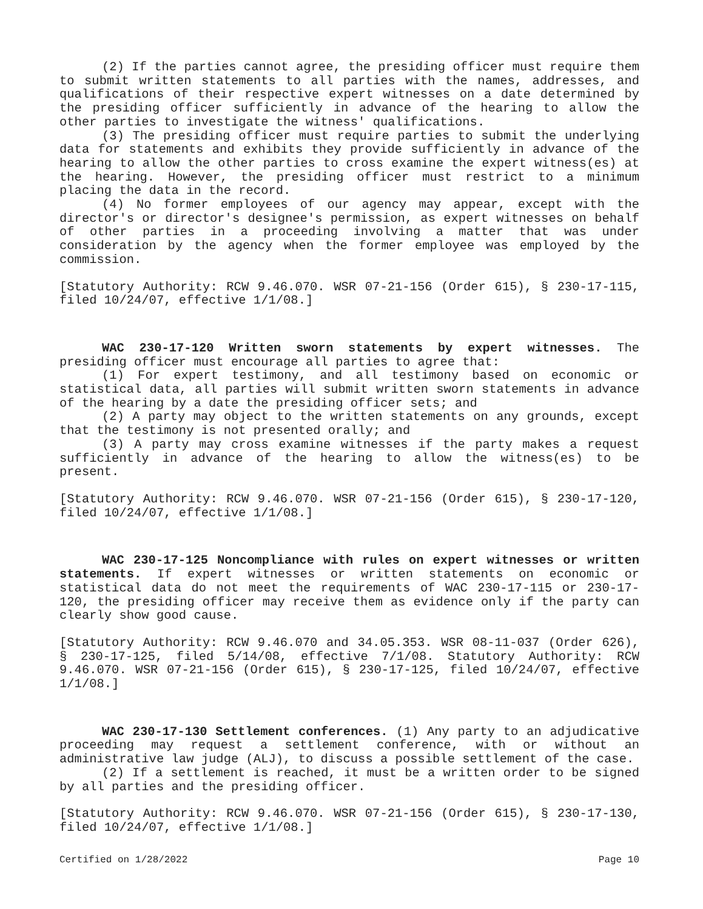(2) If the parties cannot agree, the presiding officer must require them to submit written statements to all parties with the names, addresses, and qualifications of their respective expert witnesses on a date determined by the presiding officer sufficiently in advance of the hearing to allow the other parties to investigate the witness' qualifications.
(3) The presiding officer must require parties to submit the underlying data for statements and exhibits they provide sufficiently in advance of the hearing to allow the other parties to cross examine the expert witness(es) at the hearing. However, the presiding officer must restrict to a minimum placing the data in the record.
(4) No former employees of our agency may appear, except with the director's or director's designee's permission, as expert witnesses on behalf of other parties in a proceeding involving a matter that was under consideration by the agency when the former employee was employed by the commission.
[Statutory Authority: RCW 9.46.070. WSR 07-21-156 (Order 615), § 230-17-115, filed 10/24/07, effective 1/1/08.]
WAC 230-17-120 Written sworn statements by expert witnesses. The presiding officer must encourage all parties to agree that:
(1) For expert testimony, and all testimony based on economic or statistical data, all parties will submit written sworn statements in advance of the hearing by a date the presiding officer sets; and
(2) A party may object to the written statements on any grounds, except that the testimony is not presented orally; and
(3) A party may cross examine witnesses if the party makes a request sufficiently in advance of the hearing to allow the witness(es) to be present.
[Statutory Authority: RCW 9.46.070. WSR 07-21-156 (Order 615), § 230-17-120, filed 10/24/07, effective 1/1/08.]
WAC 230-17-125 Noncompliance with rules on expert witnesses or written statements. If expert witnesses or written statements on economic or statistical data do not meet the requirements of WAC 230-17-115 or 230-17-120, the presiding officer may receive them as evidence only if the party can clearly show good cause.
[Statutory Authority: RCW 9.46.070 and 34.05.353. WSR 08-11-037 (Order 626), § 230-17-125, filed 5/14/08, effective 7/1/08. Statutory Authority: RCW 9.46.070. WSR 07-21-156 (Order 615), § 230-17-125, filed 10/24/07, effective 1/1/08.]
WAC 230-17-130 Settlement conferences. (1) Any party to an adjudicative proceeding may request a settlement conference, with or without an administrative law judge (ALJ), to discuss a possible settlement of the case.
(2) If a settlement is reached, it must be a written order to be signed by all parties and the presiding officer.
[Statutory Authority: RCW 9.46.070. WSR 07-21-156 (Order 615), § 230-17-130, filed 10/24/07, effective 1/1/08.]
Certified on 1/28/2022 Page 10